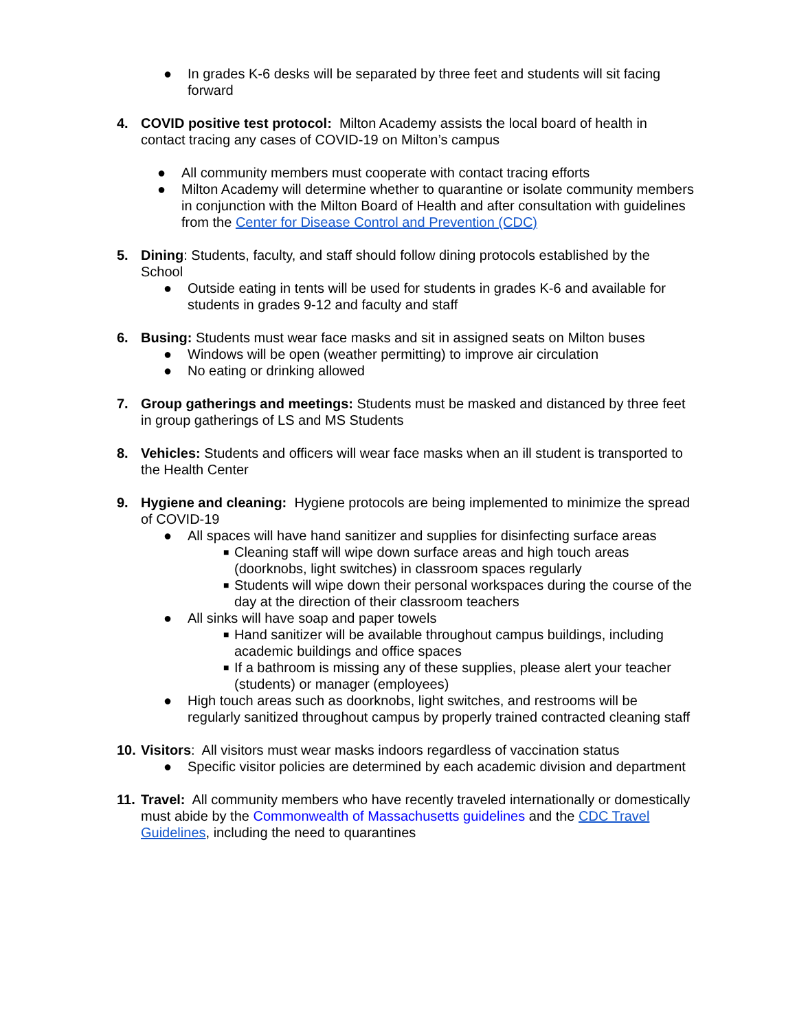● In grades K-6 desks will be separated by three feet and students will sit facing forward
4. COVID positive test protocol: Milton Academy assists the local board of health in contact tracing any cases of COVID-19 on Milton’s campus
● All community members must cooperate with contact tracing efforts
● Milton Academy will determine whether to quarantine or isolate community members in conjunction with the Milton Board of Health and after consultation with guidelines from the Center for Disease Control and Prevention (CDC)
5. Dining: Students, faculty, and staff should follow dining protocols established by the School
● Outside eating in tents will be used for students in grades K-6 and available for students in grades 9-12 and faculty and staff
6. Busing: Students must wear face masks and sit in assigned seats on Milton buses
● Windows will be open (weather permitting) to improve air circulation
● No eating or drinking allowed
7. Group gatherings and meetings: Students must be masked and distanced by three feet in group gatherings of LS and MS Students
8. Vehicles: Students and officers will wear face masks when an ill student is transported to the Health Center
9. Hygiene and cleaning: Hygiene protocols are being implemented to minimize the spread of COVID-19
● All spaces will have hand sanitizer and supplies for disinfecting surface areas
■ Cleaning staff will wipe down surface areas and high touch areas (doorknobs, light switches) in classroom spaces regularly
■ Students will wipe down their personal workspaces during the course of the day at the direction of their classroom teachers
● All sinks will have soap and paper towels
■ Hand sanitizer will be available throughout campus buildings, including academic buildings and office spaces
■ If a bathroom is missing any of these supplies, please alert your teacher (students) or manager (employees)
● High touch areas such as doorknobs, light switches, and restrooms will be regularly sanitized throughout campus by properly trained contracted cleaning staff
10.
Visitors: All visitors must wear masks indoors regardless of vaccination status
● Specific visitor policies are determined by each academic division and department
11.
Travel: All community members who have recently traveled internationally or domestically must abide by the Commonwealth of Massachusetts guidelines and the CDC Travel Guidelines, including the need to quarantines